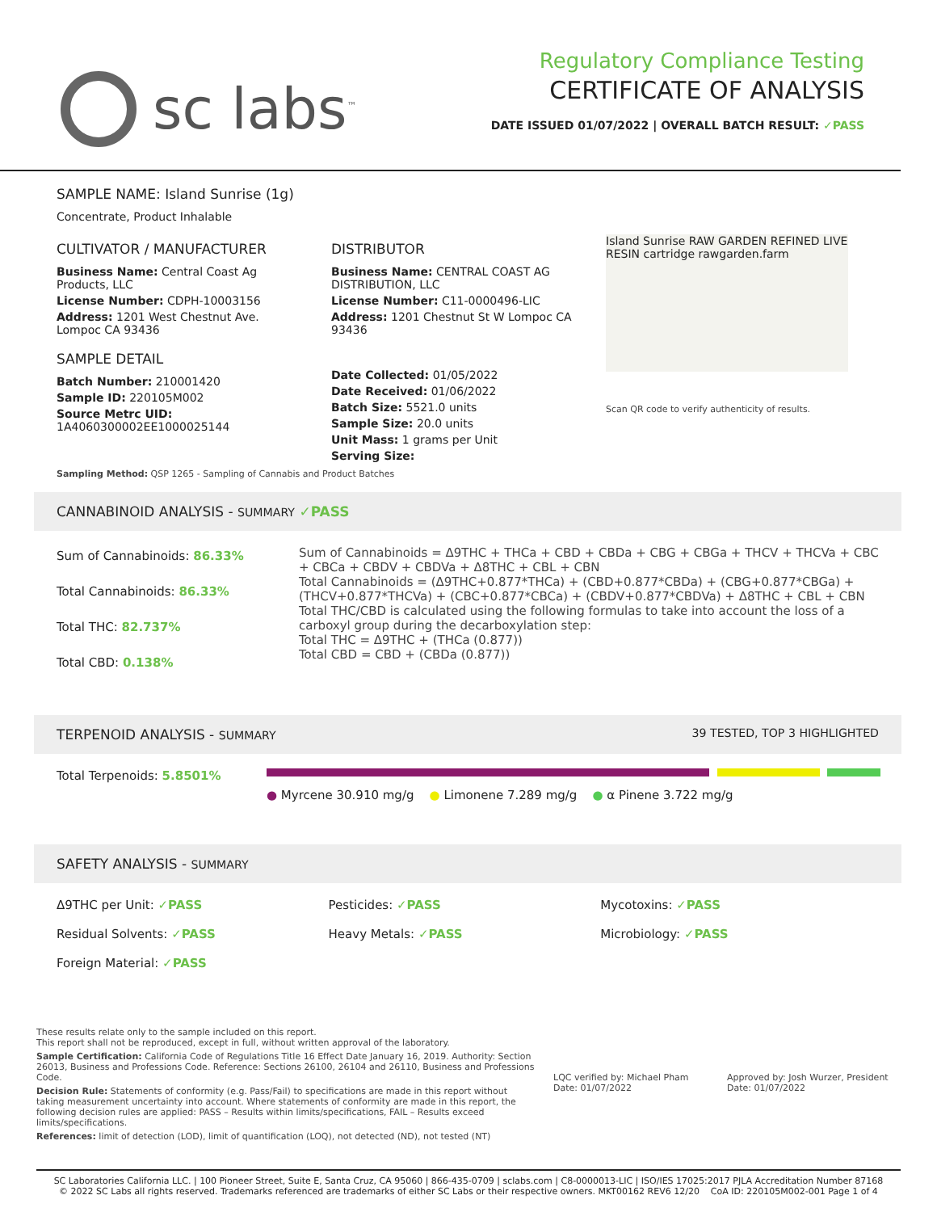sc labs<sup>™</sup>
Regulatory Compliance Testing
CERTIFICATE OF ANALYSIS
DATE ISSUED 01/07/2022 | OVERALL BATCH RESULT: ✓PASS
SAMPLE NAME: Island Sunrise (1g)
Concentrate, Product Inhalable
CULTIVATOR / MANUFACTURER
Business Name: Central Coast Ag Products, LLC
License Number: CDPH-10003156
Address: 1201 West Chestnut Ave. Lompoc CA 93436
SAMPLE DETAIL
Batch Number: 210001420
Sample ID: 220105M002
Source Metrc UID: 1A4060300002EE1000025144
DISTRIBUTOR
Business Name: CENTRAL COAST AG DISTRIBUTION, LLC
License Number: C11-0000496-LIC
Address: 1201 Chestnut St W Lompoc CA 93436
Date Collected: 01/05/2022
Date Received: 01/06/2022
Batch Size: 5521.0 units
Sample Size: 20.0 units
Unit Mass: 1 grams per Unit
Serving Size:
Island Sunrise RAW GARDEN REFINED LIVE RESIN cartridge rawgarden.farm
Scan QR code to verify authenticity of results.
Sampling Method: QSP 1265 - Sampling of Cannabis and Product Batches
CANNABINOID ANALYSIS - SUMMARY ✓PASS
Sum of Cannabinoids: 86.33%
Total Cannabinoids: 86.33%
Total THC: 82.737%
Total CBD: 0.138%
Sum of Cannabinoids = Δ9THC + THCa + CBD + CBDa + CBG + CBGa + THCV + THCVa + CBC + CBCa + CBDV + CBDVa + Δ8THC + CBL + CBN
Total Cannabinoids = (Δ9THC+0.877*THCa) + (CBD+0.877*CBDa) + (CBG+0.877*CBGa) + (THCV+0.877*THCVa) + (CBC+0.877*CBCa) + (CBDV+0.877*CBDVa) + Δ8THC + CBL + CBN
Total THC/CBD is calculated using the following formulas to take into account the loss of a carboxyl group during the decarboxylation step:
Total THC = Δ9THC + (THCa (0.877))
Total CBD = CBD + (CBDa (0.877))
TERPENOID ANALYSIS - SUMMARY 39 TESTED, TOP 3 HIGHLIGHTED
Total Terpenoids: 5.8501% ● Myrcene 30.910 mg/g ● Limonene 7.289 mg/g ● α Pinene 3.722 mg/g
SAFETY ANALYSIS - SUMMARY
Δ9THC per Unit: ✓PASS
Pesticides: ✓PASS
Mycotoxins: ✓PASS
Residual Solvents: ✓PASS
Heavy Metals: ✓PASS
Microbiology: ✓PASS
Foreign Material: ✓PASS
These results relate only to the sample included on this report.
This report shall not be reproduced, except in full, without written approval of the laboratory.
Sample Certification: California Code of Regulations Title 16 Effect Date January 16, 2019. Authority: Section 26013, Business and Professions Code. Reference: Sections 26100, 26104 and 26110, Business and Professions Code.
Decision Rule: Statements of conformity (e.g. Pass/Fail) to specifications are made in this report without taking measurement uncertainty into account. Where statements of conformity are made in this report, the following decision rules are applied: PASS – Results within limits/specifications, FAIL – Results exceed limits/specifications.
References: limit of detection (LOD), limit of quantification (LOQ), not detected (ND), not tested (NT)
LQC verified by: Michael Pham
Date: 01/07/2022
Approved by: Josh Wurzer, President
Date: 01/07/2022
SC Laboratories California LLC. | 100 Pioneer Street, Suite E, Santa Cruz, CA 95060 | 866-435-0709 | sclabs.com | C8-0000013-LIC | ISO/IES 17025:2017 PJLA Accreditation Number 87168
© 2022 SC Labs all rights reserved. Trademarks referenced are trademarks of either SC Labs or their respective owners. MKT00162 REV6 12/20 CoA ID: 220105M002-001 Page 1 of 4